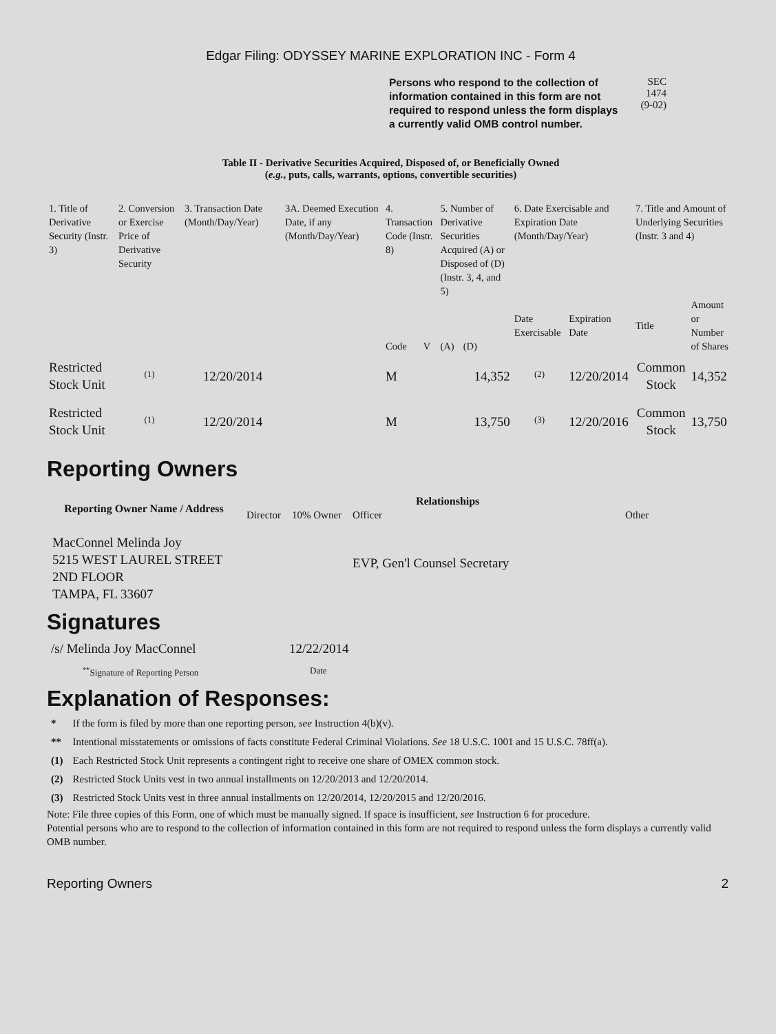Edgar Filing: ODYSSEY MARINE EXPLORATION INC - Form 4
Persons who respond to the collection of information contained in this form are not required to respond unless the form displays a currently valid OMB control number.
SEC 1474
(9-02)
Table II - Derivative Securities Acquired, Disposed of, or Beneficially Owned
(e.g., puts, calls, warrants, options, convertible securities)
| 1. Title of Derivative Security (Instr. 3) | 2. Conversion or Exercise Price of Derivative Security | 3. Transaction Date (Month/Day/Year) | 3A. Deemed Execution Date, if any (Month/Day/Year) | 4. Transaction Code (Instr. 8) | | 5. Number of Derivative Securities Acquired (A) or Disposed of (D) (Instr. 3, 4, and 5) | | 6. Date Exercisable and Expiration Date (Month/Day/Year) | | 7. Title and Amount of Underlying Securities (Instr. 3 and 4) | |
| | | | | Code | V | (A) | (D) | Date Exercisable | Expiration Date | Title | Amount or Number of Shares |
| Restricted Stock Unit | <sup>(1)</sup> | 12/20/2014 | | M | | | 14,352 | <sup>(2)</sup> | 12/20/2014 | Common Stock | 14,352 |
| Restricted Stock Unit | <sup>(1)</sup> | 12/20/2014 | | M | | | 13,750 | <sup>(3)</sup> | 12/20/2016 | Common Stock | 13,750 |
Reporting Owners
| Reporting Owner Name / Address | Relationships | | | |
| --- | --- | --- | --- | --- |
| | Director | 10% Owner | Officer | Other |
| MacConnel Melinda Joy 5215 WEST LAUREL STREET 2ND FLOOR TAMPA, FL 33607 | | | EVP, Gen'l Counsel Secretary | |
Signatures
| /s/ Melinda Joy MacConnel | 12/22/2014 |
| <sup>**</sup> Signature of Reporting Person | Date |
Explanation of Responses:
| * | If the form is filed by more than one reporting person, see Instruction 4(b)(v). |
| ** | Intentional misstatements or omissions of facts constitute Federal Criminal Violations. See 18 U.S.C. 1001 and 15 U.S.C. 78ff(a). |
| (1) | Each Restricted Stock Unit represents a contingent right to receive one share of OMEX common stock. |
| (2) | Restricted Stock Units vest in two annual installments on 12/20/2013 and 12/20/2014. |
| (3) | Restricted Stock Units vest in three annual installments on 12/20/2014, 12/20/2015 and 12/20/2016. |
Note: File three copies of this Form, one of which must be manually signed. If space is insufficient, see Instruction 6 for procedure.
Potential persons who are to respond to the collection of information contained in this form are not required to respond unless the form displays a currently valid OMB number.
Reporting Owners 2